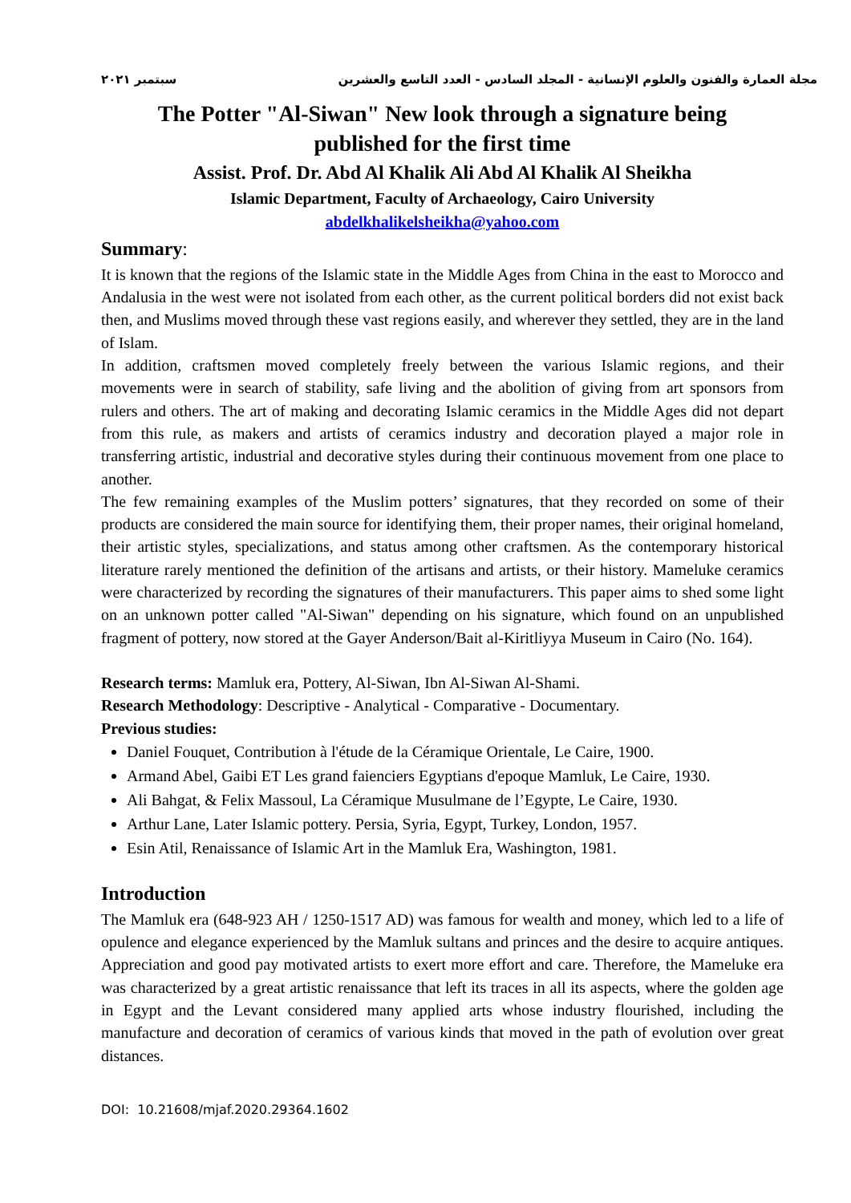مجلة العمارة والفنون والعلوم الإنسانية - المجلد السادس - العدد التاسع والعشرين سبتمبر ٢٠٢١
The Potter "Al-Siwan" New look through a signature being published for the first time
Assist. Prof. Dr. Abd Al Khalik Ali Abd Al Khalik Al Sheikha
Islamic Department, Faculty of Archaeology, Cairo University
abdelkhalikelsheikha@yahoo.com
Summary:
It is known that the regions of the Islamic state in the Middle Ages from China in the east to Morocco and Andalusia in the west were not isolated from each other, as the current political borders did not exist back then, and Muslims moved through these vast regions easily, and wherever they settled, they are in the land of Islam.
In addition, craftsmen moved completely freely between the various Islamic regions, and their movements were in search of stability, safe living and the abolition of giving from art sponsors from rulers and others. The art of making and decorating Islamic ceramics in the Middle Ages did not depart from this rule, as makers and artists of ceramics industry and decoration played a major role in transferring artistic, industrial and decorative styles during their continuous movement from one place to another.
The few remaining examples of the Muslim potters’ signatures, that they recorded on some of their products are considered the main source for identifying them, their proper names, their original homeland, their artistic styles, specializations, and status among other craftsmen. As the contemporary historical literature rarely mentioned the definition of the artisans and artists, or their history. Mameluke ceramics were characterized by recording the signatures of their manufacturers. This paper aims to shed some light on an unknown potter called "Al-Siwan" depending on his signature, which found on an unpublished fragment of pottery, now stored at the Gayer Anderson/Bait al-Kiritliyya Museum in Cairo (No. 164).
Research terms: Mamluk era, Pottery, Al-Siwan, Ibn Al-Siwan Al-Shami.
Research Methodology: Descriptive - Analytical - Comparative - Documentary.
Previous studies:
Daniel Fouquet, Contribution à l'étude de la Céramique Orientale, Le Caire, 1900.
Armand Abel, Gaibi ET Les grand faienciers Egyptians d'epoque Mamluk, Le Caire, 1930.
Ali Bahgat, & Felix Massoul, La Céramique Musulmane de l’Egypte, Le Caire, 1930.
Arthur Lane, Later Islamic pottery. Persia, Syria, Egypt, Turkey, London, 1957.
Esin Atil, Renaissance of Islamic Art in the Mamluk Era, Washington, 1981.
Introduction
The Mamluk era (648-923 AH / 1250-1517 AD) was famous for wealth and money, which led to a life of opulence and elegance experienced by the Mamluk sultans and princes and the desire to acquire antiques. Appreciation and good pay motivated artists to exert more effort and care. Therefore, the Mameluke era was characterized by a great artistic renaissance that left its traces in all its aspects, where the golden age in Egypt and the Levant considered many applied arts whose industry flourished, including the manufacture and decoration of ceramics of various kinds that moved in the path of evolution over great distances.
DOI: 10.21608/mjaf.2020.29364.1602